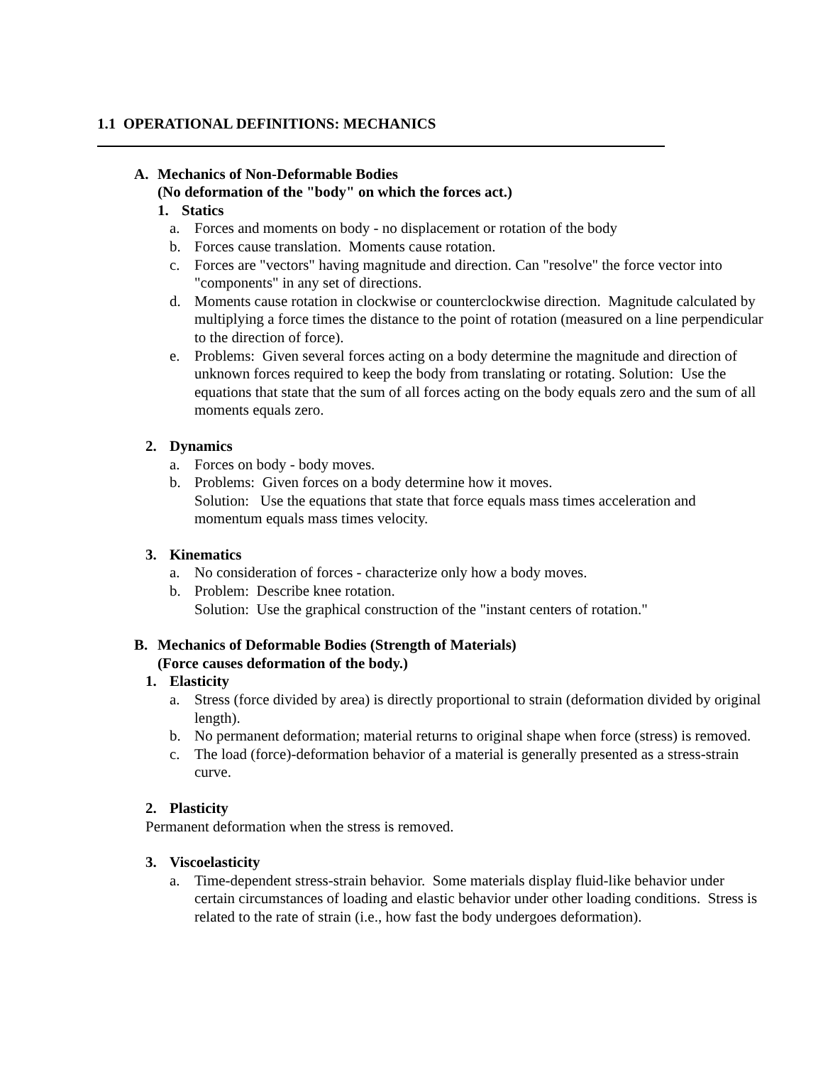1.1 OPERATIONAL DEFINITIONS: MECHANICS
A. Mechanics of Non-Deformable Bodies
(No deformation of the "body" on which the forces act.)
1. Statics
a. Forces and moments on body - no displacement or rotation of the body
b. Forces cause translation. Moments cause rotation.
c. Forces are "vectors" having magnitude and direction. Can "resolve" the force vector into "components" in any set of directions.
d. Moments cause rotation in clockwise or counterclockwise direction. Magnitude calculated by multiplying a force times the distance to the point of rotation (measured on a line perpendicular to the direction of force).
e. Problems: Given several forces acting on a body determine the magnitude and direction of unknown forces required to keep the body from translating or rotating. Solution: Use the equations that state that the sum of all forces acting on the body equals zero and the sum of all moments equals zero.
2. Dynamics
a. Forces on body - body moves.
b. Problems: Given forces on a body determine how it moves.
Solution: Use the equations that state that force equals mass times acceleration and momentum equals mass times velocity.
3. Kinematics
a. No consideration of forces - characterize only how a body moves.
b. Problem: Describe knee rotation.
Solution: Use the graphical construction of the "instant centers of rotation."
B. Mechanics of Deformable Bodies (Strength of Materials)
(Force causes deformation of the body.)
1. Elasticity
a. Stress (force divided by area) is directly proportional to strain (deformation divided by original length).
b. No permanent deformation; material returns to original shape when force (stress) is removed.
c. The load (force)-deformation behavior of a material is generally presented as a stress-strain curve.
2. Plasticity
Permanent deformation when the stress is removed.
3. Viscoelasticity
a. Time-dependent stress-strain behavior. Some materials display fluid-like behavior under certain circumstances of loading and elastic behavior under other loading conditions. Stress is related to the rate of strain (i.e., how fast the body undergoes deformation).